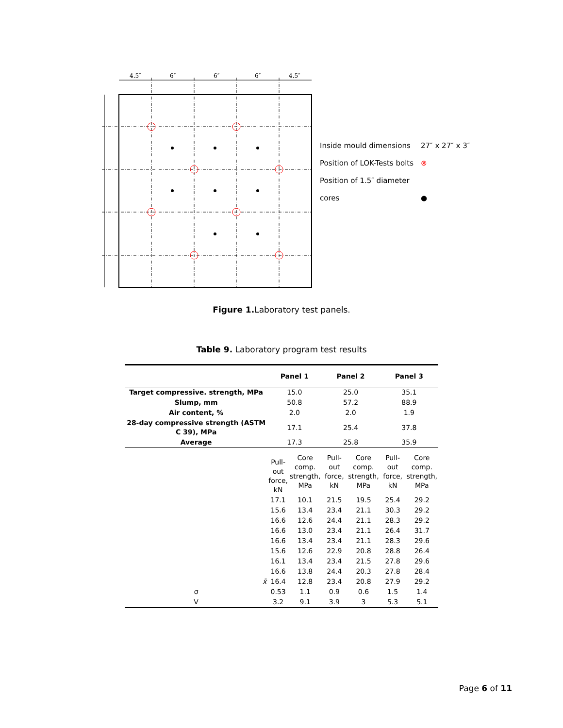4.5″
6″
6″
6″
4.5″
Inside mould dimensions 27″ x 27″ x 3″
Position of LOK-Tests bolts ⊗
Position of 1.5″ diameter cores ●
Figure 1. Laboratory test panels.
Table 9. Laboratory program test results
| | Panel 1 | | Panel 2 | | Panel 3 | |
| --- | --- | --- | --- | --- | --- | --- |
| Target compressive. strength, MPa | 15.0 | | 25.0 | | 35.1 | |
| Slump, mm | 50.8 | | 57.2 | | 88.9 | |
| Air content, % | 2.0 | | 2.0 | | 1.9 | |
| 28-day compressive strength (ASTM C 39), MPa | 17.1 | | 25.4 | | 37.8 | |
| Average | 17.3 | | 25.8 | | 35.9 | |
| | Pull- out force, kN | Core comp. strength, MPa | Pull-out force, kN | Core comp. strength, MPa | Pull-out force, kN | Core comp. strength, MPa |
| | 17.1 | 10.1 | 21.5 | 19.5 | 25.4 | 29.2 |
| | 15.6 | 13.4 | 23.4 | 21.1 | 30.3 | 29.2 |
| | 16.6 | 12.6 | 24.4 | 21.1 | 28.3 | 29.2 |
| | 16.6 | 13.0 | 23.4 | 21.1 | 26.4 | 31.7 |
| | 16.6 | 13.4 | 23.4 | 21.1 | 28.3 | 29.6 |
| | 15.6 | 12.6 | 22.9 | 20.8 | 28.8 | 26.4 |
| | 16.1 | 13.4 | 23.4 | 21.5 | 27.8 | 29.6 |
| | 16.6 | 13.8 | 24.4 | 20.3 | 27.8 | 28.4 |
| x̄ | 16.4 | 12.8 | 23.4 | 20.8 | 27.9 | 29.2 |
| σ | 0.53 | 1.1 | 0.9 | 0.6 | 1.5 | 1.4 |
| V | 3.2 | 9.1 | 3.9 | 3 | 5.3 | 5.1 |
Page 6 of 11